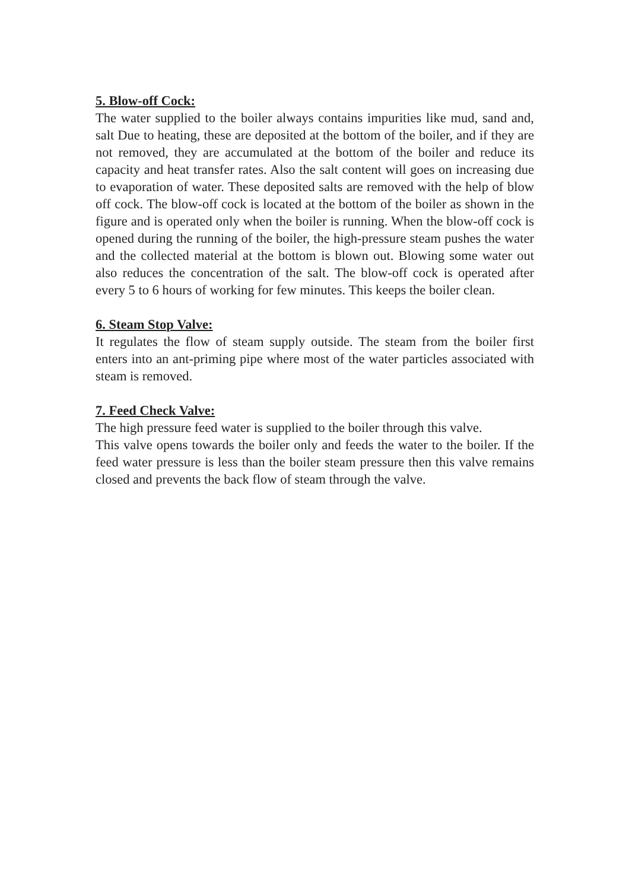5. Blow-off Cock:
The water supplied to the boiler always contains impurities like mud, sand and, salt Due to heating, these are deposited at the bottom of the boiler, and if they are not removed, they are accumulated at the bottom of the boiler and reduce its capacity and heat transfer rates. Also the salt content will goes on increasing due to evaporation of water. These deposited salts are removed with the help of blow off cock. The blow-off cock is located at the bottom of the boiler as shown in the figure and is operated only when the boiler is running. When the blow-off cock is opened during the running of the boiler, the high-pressure steam pushes the water and the collected material at the bottom is blown out. Blowing some water out also reduces the concentration of the salt. The blow-off cock is operated after every 5 to 6 hours of working for few minutes. This keeps the boiler clean.
6. Steam Stop Valve:
It regulates the flow of steam supply outside. The steam from the boiler first enters into an ant-priming pipe where most of the water particles associated with steam is removed.
7. Feed Check Valve:
The high pressure feed water is supplied to the boiler through this valve.
This valve opens towards the boiler only and feeds the water to the boiler. If the feed water pressure is less than the boiler steam pressure then this valve remains closed and prevents the back flow of steam through the valve.